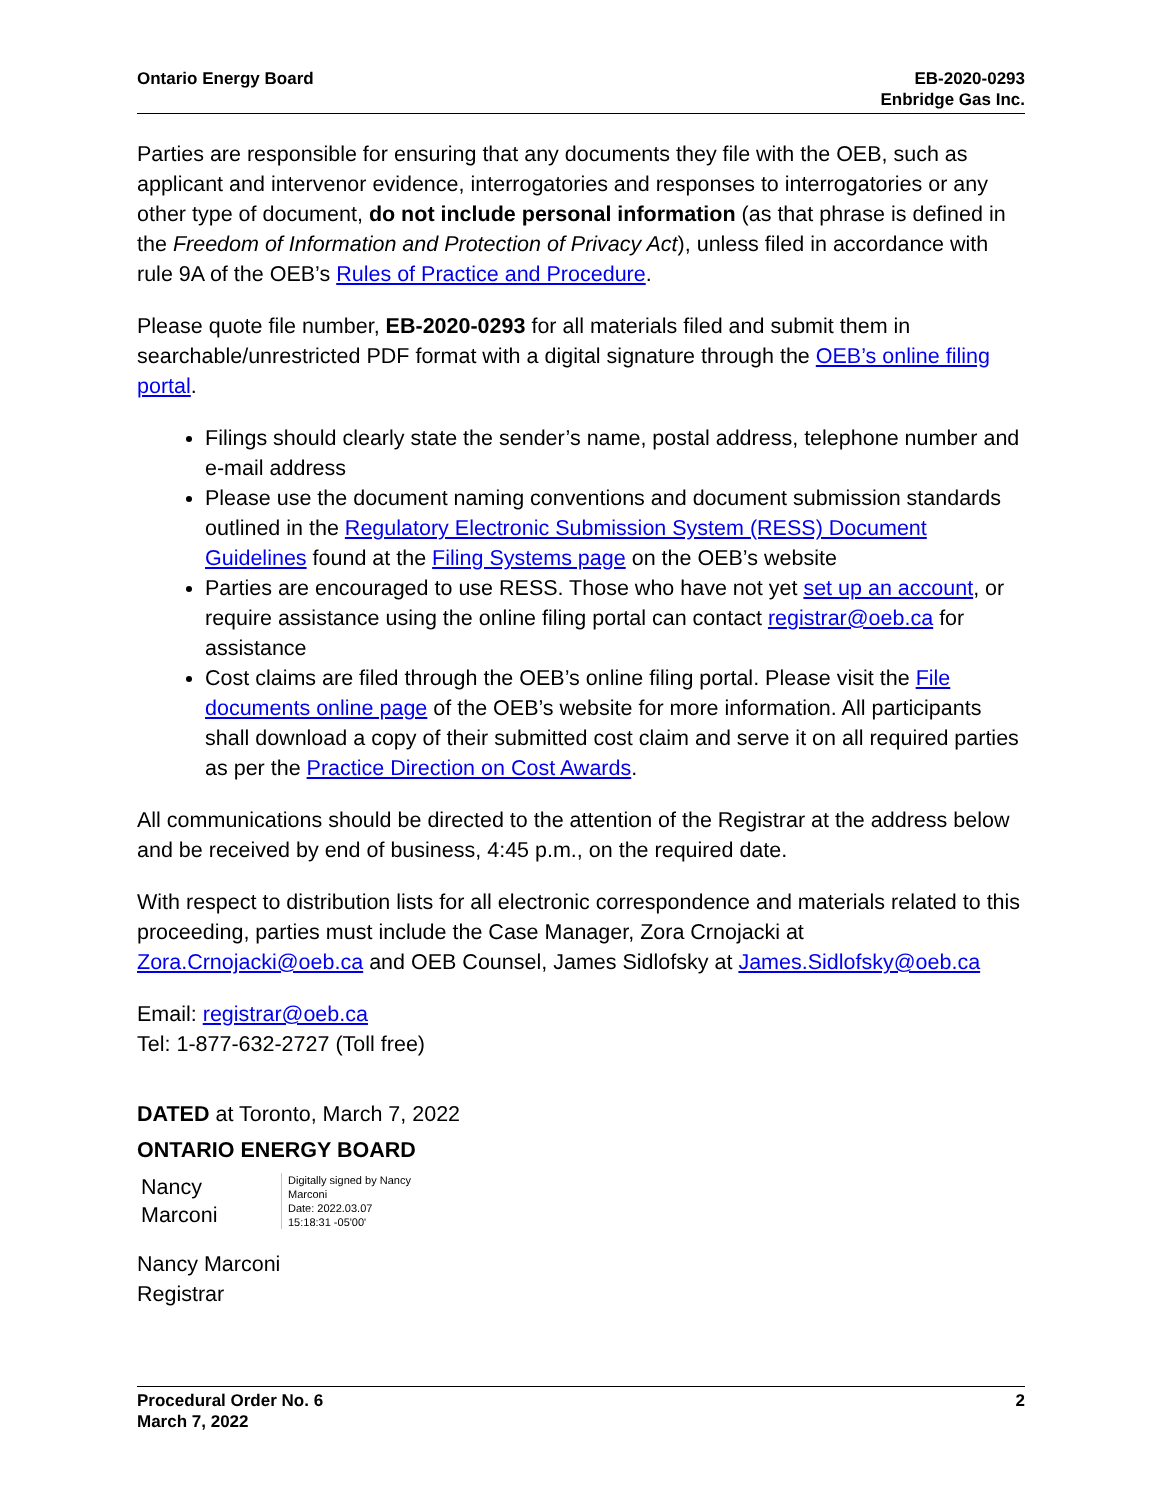Ontario Energy Board EB-2020-0293
Enbridge Gas Inc.
Parties are responsible for ensuring that any documents they file with the OEB, such as applicant and intervenor evidence, interrogatories and responses to interrogatories or any other type of document, do not include personal information (as that phrase is defined in the Freedom of Information and Protection of Privacy Act), unless filed in accordance with rule 9A of the OEB’s Rules of Practice and Procedure.
Please quote file number, EB-2020-0293 for all materials filed and submit them in searchable/unrestricted PDF format with a digital signature through the OEB’s online filing portal.
Filings should clearly state the sender’s name, postal address, telephone number and e-mail address
Please use the document naming conventions and document submission standards outlined in the Regulatory Electronic Submission System (RESS) Document Guidelines found at the Filing Systems page on the OEB’s website
Parties are encouraged to use RESS. Those who have not yet set up an account, or require assistance using the online filing portal can contact registrar@oeb.ca for assistance
Cost claims are filed through the OEB’s online filing portal. Please visit the File documents online page of the OEB’s website for more information. All participants shall download a copy of their submitted cost claim and serve it on all required parties as per the Practice Direction on Cost Awards.
All communications should be directed to the attention of the Registrar at the address below and be received by end of business, 4:45 p.m., on the required date.
With respect to distribution lists for all electronic correspondence and materials related to this proceeding, parties must include the Case Manager, Zora Crnojacki at Zora.Crnojacki@oeb.ca and OEB Counsel, James Sidlofsky at James.Sidlofsky@oeb.ca
Email: registrar@oeb.ca
Tel: 1-877-632-2727 (Toll free)
DATED at Toronto, March 7, 2022
ONTARIO ENERGY BOARD
Nancy
Marconi
Digitally signed by Nancy
Marconi
Date: 2022.03.07
15:18:31 -05'00'
Nancy Marconi
Registrar
Procedural Order No. 6
March 7, 2022
2